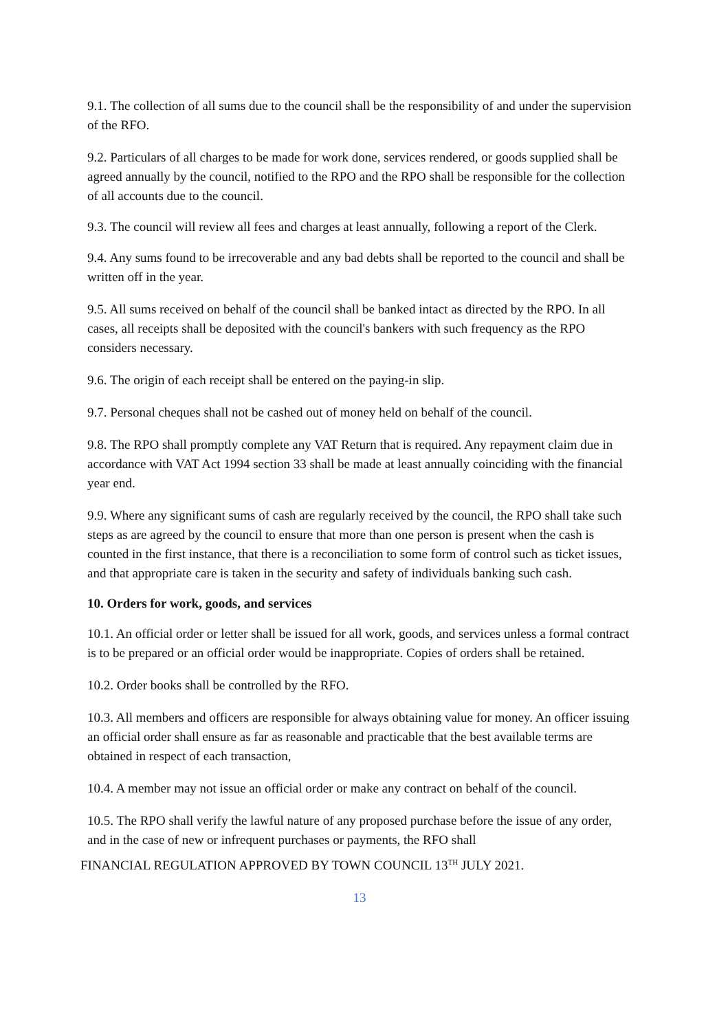9.1. The collection of all sums due to the council shall be the responsibility of and under the supervision of the RFO.
9.2. Particulars of all charges to be made for work done, services rendered, or goods supplied shall be agreed annually by the council, notified to the RPO and the RPO shall be responsible for the collection of all accounts due to the council.
9.3. The council will review all fees and charges at least annually, following a report of the Clerk.
9.4. Any sums found to be irrecoverable and any bad debts shall be reported to the council and shall be written off in the year.
9.5. All sums received on behalf of the council shall be banked intact as directed by the RPO. In all cases, all receipts shall be deposited with the council's bankers with such frequency as the RPO considers necessary.
9.6. The origin of each receipt shall be entered on the paying-in slip.
9.7. Personal cheques shall not be cashed out of money held on behalf of the council.
9.8. The RPO shall promptly complete any VAT Return that is required. Any repayment claim due in accordance with VAT Act 1994 section 33 shall be made at least annually coinciding with the financial year end.
9.9. Where any significant sums of cash are regularly received by the council, the RPO shall take such steps as are agreed by the council to ensure that more than one person is present when the cash is counted in the first instance, that there is a reconciliation to some form of control such as ticket issues, and that appropriate care is taken in the security and safety of individuals banking such cash.
10. Orders for work, goods, and services
10.1. An official order or letter shall be issued for all work, goods, and services unless a formal contract is to be prepared or an official order would be inappropriate. Copies of orders shall be retained.
10.2. Order books shall be controlled by the RFO.
10.3. All members and officers are responsible for always obtaining value for money. An officer issuing an official order shall ensure as far as reasonable and practicable that the best available terms are obtained in respect of each transaction,
10.4. A member may not issue an official order or make any contract on behalf of the council.
10.5. The RPO shall verify the lawful nature of any proposed purchase before the issue of any order, and in the case of new or infrequent purchases or payments, the RFO shall
FINANCIAL REGULATION APPROVED BY TOWN COUNCIL 13<sup>TH</sup> JULY 2021.
13